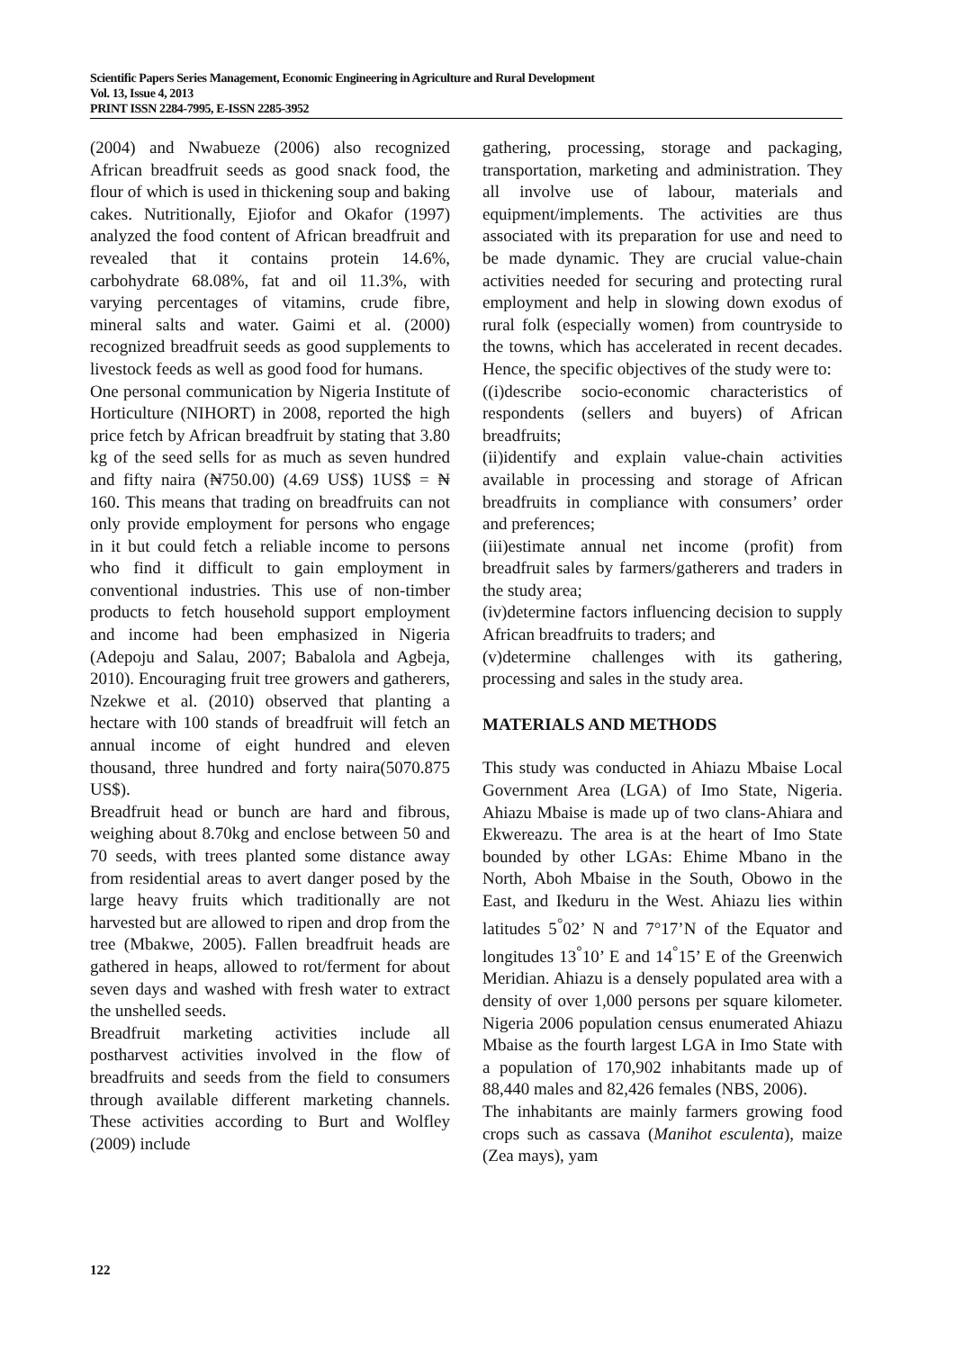Scientific Papers Series Management, Economic Engineering in Agriculture and Rural Development
Vol. 13, Issue 4, 2013
PRINT ISSN 2284-7995, E-ISSN 2285-3952
(2004) and Nwabueze (2006) also recognized African breadfruit seeds as good snack food, the flour of which is used in thickening soup and baking cakes. Nutritionally, Ejiofor and Okafor (1997) analyzed the food content of African breadfruit and revealed that it contains protein 14.6%, carbohydrate 68.08%, fat and oil 11.3%, with varying percentages of vitamins, crude fibre, mineral salts and water. Gaimi et al. (2000) recognized breadfruit seeds as good supplements to livestock feeds as well as good food for humans.
One personal communication by Nigeria Institute of Horticulture (NIHORT) in 2008, reported the high price fetch by African breadfruit by stating that 3.80 kg of the seed sells for as much as seven hundred and fifty naira (₦750.00) (4.69 US$) 1US$ = ₦ 160. This means that trading on breadfruits can not only provide employment for persons who engage in it but could fetch a reliable income to persons who find it difficult to gain employment in conventional industries. This use of non-timber products to fetch household support employment and income had been emphasized in Nigeria (Adepoju and Salau, 2007; Babalola and Agbeja, 2010). Encouraging fruit tree growers and gatherers, Nzekwe et al. (2010) observed that planting a hectare with 100 stands of breadfruit will fetch an annual income of eight hundred and eleven thousand, three hundred and forty naira(5070.875 US$).
Breadfruit head or bunch are hard and fibrous, weighing about 8.70kg and enclose between 50 and 70 seeds, with trees planted some distance away from residential areas to avert danger posed by the large heavy fruits which traditionally are not harvested but are allowed to ripen and drop from the tree (Mbakwe, 2005). Fallen breadfruit heads are gathered in heaps, allowed to rot/ferment for about seven days and washed with fresh water to extract the unshelled seeds.
Breadfruit marketing activities include all postharvest activities involved in the flow of breadfruits and seeds from the field to consumers through available different marketing channels. These activities according to Burt and Wolfley (2009) include
gathering, processing, storage and packaging, transportation, marketing and administration. They all involve use of labour, materials and equipment/implements. The activities are thus associated with its preparation for use and need to be made dynamic. They are crucial value-chain activities needed for securing and protecting rural employment and help in slowing down exodus of rural folk (especially women) from countryside to the towns, which has accelerated in recent decades. Hence, the specific objectives of the study were to:
((i)describe socio-economic characteristics of respondents (sellers and buyers) of African breadfruits;
(ii)identify and explain value-chain activities available in processing and storage of African breadfruits in compliance with consumers’ order and preferences;
(iii)estimate annual net income (profit) from breadfruit sales by farmers/gatherers and traders in the study area;
(iv)determine factors influencing decision to supply African breadfruits to traders; and
(v)determine challenges with its gathering, processing and sales in the study area.
MATERIALS AND METHODS
This study was conducted in Ahiazu Mbaise Local Government Area (LGA) of Imo State, Nigeria. Ahiazu Mbaise is made up of two clans-Ahiara and Ekwereazu. The area is at the heart of Imo State bounded by other LGAs: Ehime Mbano in the North, Aboh Mbaise in the South, Obowo in the East, and Ikeduru in the West. Ahiazu lies within latitudes 5<sup>°</sup>02’ N and 7°17’N of the Equator and longitudes 13<sup>°</sup>10’ E and 14<sup>°</sup>15’ E of the Greenwich Meridian. Ahiazu is a densely populated area with a density of over 1,000 persons per square kilometer. Nigeria 2006 population census enumerated Ahiazu Mbaise as the fourth largest LGA in Imo State with a population of 170,902 inhabitants made up of 88,440 males and 82,426 females (NBS, 2006).
The inhabitants are mainly farmers growing food crops such as cassava (Manihot esculenta), maize (Zea mays), yam
122